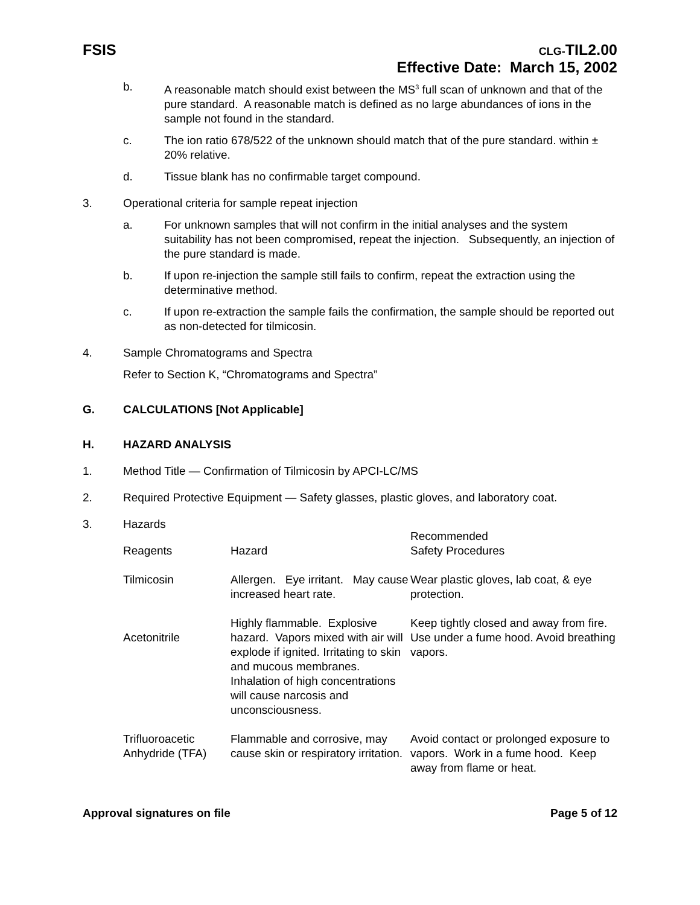FSIS
CLG-TIL2.00
Effective Date: March 15, 2002
b. A reasonable match should exist between the MS<sup>3</sup> full scan of unknown and that of the pure standard. A reasonable match is defined as no large abundances of ions in the sample not found in the standard.
c. The ion ratio 678/522 of the unknown should match that of the pure standard. within ± 20% relative.
d. Tissue blank has no confirmable target compound.
3. Operational criteria for sample repeat injection
a. For unknown samples that will not confirm in the initial analyses and the system suitability has not been compromised, repeat the injection. Subsequently, an injection of the pure standard is made.
b. If upon re-injection the sample still fails to confirm, repeat the extraction using the determinative method.
c. If upon re-extraction the sample fails the confirmation, the sample should be reported out as non-detected for tilmicosin.
4. Sample Chromatograms and Spectra
Refer to Section K, “Chromatograms and Spectra”
G. CALCULATIONS [Not Applicable]
H. HAZARD ANALYSIS
1. Method Title — Confirmation of Tilmicosin by APCI-LC/MS
2. Required Protective Equipment — Safety glasses, plastic gloves, and laboratory coat.
3. Hazards
| Reagents | Hazard | Recommended Safety Procedures |
| --- | --- | --- |
| Tilmicosin | Allergen. Eye irritant. May cause increased heart rate. | Wear plastic gloves, lab coat, & eye protection. |
| Acetonitrile | Highly flammable. Explosive hazard. Vapors mixed with air will explode if ignited. Irritating to skin and mucous membranes. Inhalation of high concentrations will cause narcosis and unconsciousness. | Keep tightly closed and away from fire. Use under a fume hood. Avoid breathing vapors. |
| Trifluoroacetic Anhydride (TFA) | Flammable and corrosive, may cause skin or respiratory irritation. | Avoid contact or prolonged exposure to vapors. Work in a fume hood. Keep away from flame or heat. |
Approval signatures on file Page 5 of 12